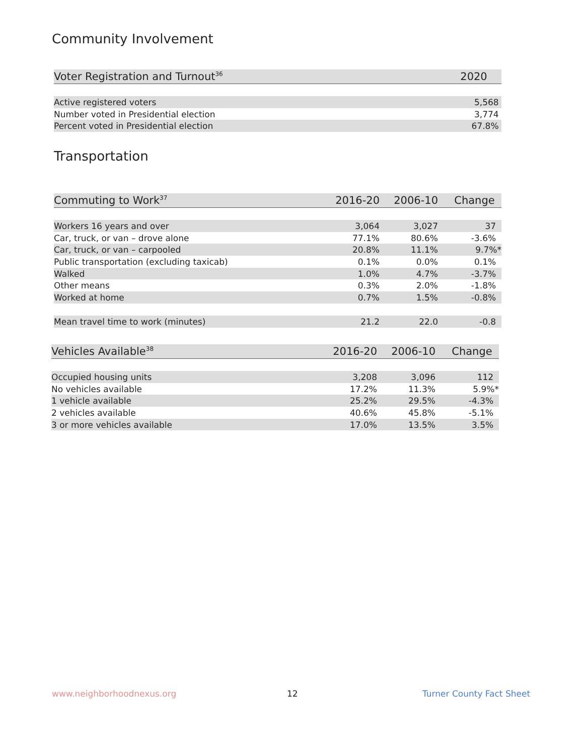Community Involvement
| Voter Registration and Turnout<sup>36</sup> | 2020 |
| --- | --- |
| Active registered voters | 5,568 |
| Number voted in Presidential election | 3,774 |
| Percent voted in Presidential election | 67.8% |
Transportation
| Commuting to Work<sup>37</sup> | 2016-20 | 2006-10 | Change |
| --- | --- | --- | --- |
| Workers 16 years and over | 3,064 | 3,027 | 37 |
| Car, truck, or van – drove alone | 77.1% | 80.6% | -3.6% |
| Car, truck, or van – carpooled | 20.8% | 11.1% | 9.7%* |
| Public transportation (excluding taxicab) | 0.1% | 0.0% | 0.1% |
| Walked | 1.0% | 4.7% | -3.7% |
| Other means | 0.3% | 2.0% | -1.8% |
| Worked at home | 0.7% | 1.5% | -0.8% |
| Mean travel time to work (minutes) | 21.2 | 22.0 | -0.8 |
| Vehicles Available<sup>38</sup> | 2016-20 | 2006-10 | Change |
| --- | --- | --- | --- |
| Occupied housing units | 3,208 | 3,096 | 112 |
| No vehicles available | 17.2% | 11.3% | 5.9%* |
| 1 vehicle available | 25.2% | 29.5% | -4.3% |
| 2 vehicles available | 40.6% | 45.8% | -5.1% |
| 3 or more vehicles available | 17.0% | 13.5% | 3.5% |
www.neighborhoodnexus.org 12 Turner County Fact Sheet